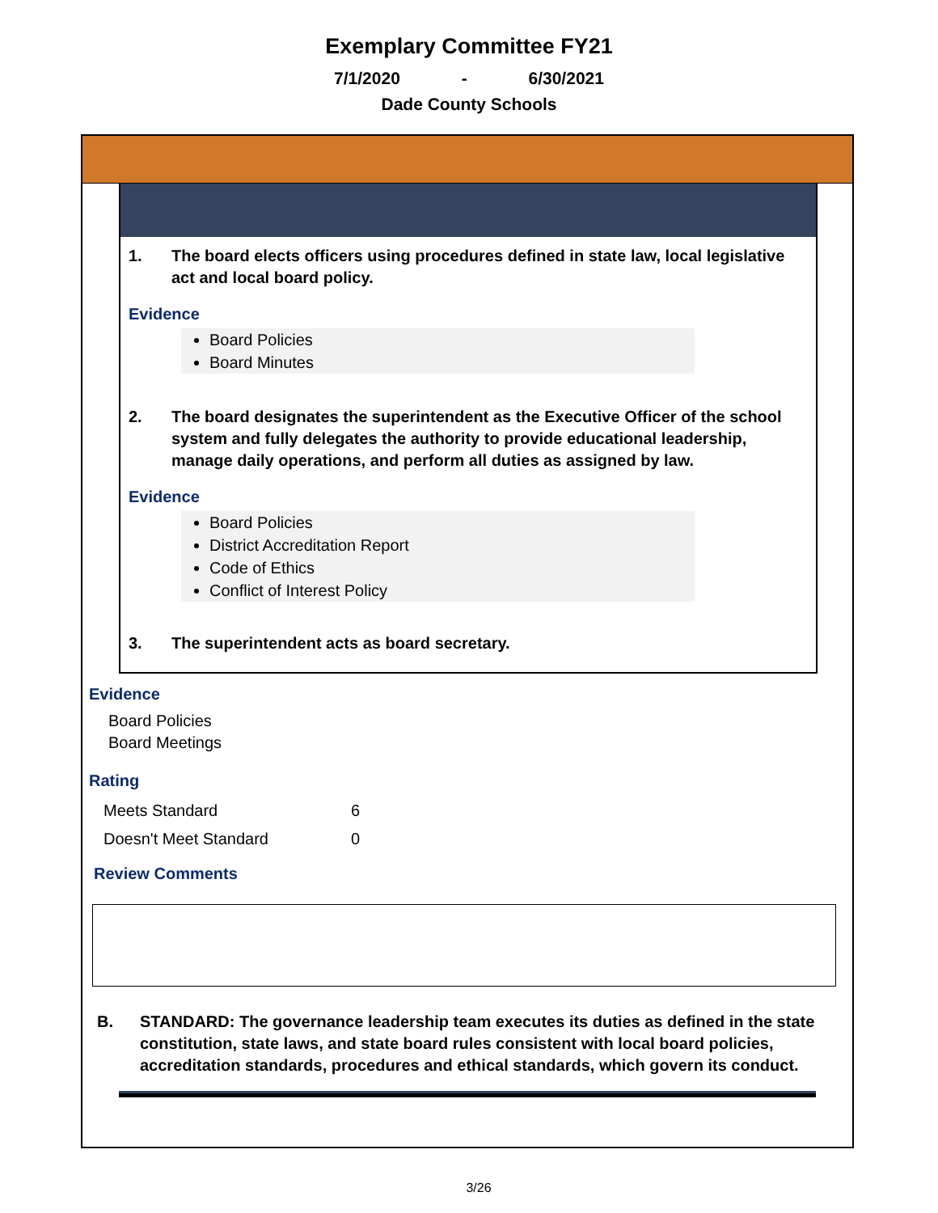Exemplary Committee FY21
7/1/2020 - 6/30/2021
Dade County Schools
1. The board elects officers using procedures defined in state law, local legislative act and local board policy.
Evidence
Board Policies
Board Minutes
2. The board designates the superintendent as the Executive Officer of the school system and fully delegates the authority to provide educational leadership, manage daily operations, and perform all duties as assigned by law.
Evidence
Board Policies
District Accreditation Report
Code of Ethics
Conflict of Interest Policy
3. The superintendent acts as board secretary.
Evidence
Board Policies
Board Meetings
Rating
| Meets Standard | 6 |
| Doesn't Meet Standard | 0 |
Review Comments
B. STANDARD: The governance leadership team executes its duties as defined in the state constitution, state laws, and state board rules consistent with local board policies, accreditation standards, procedures and ethical standards, which govern its conduct.
3/26